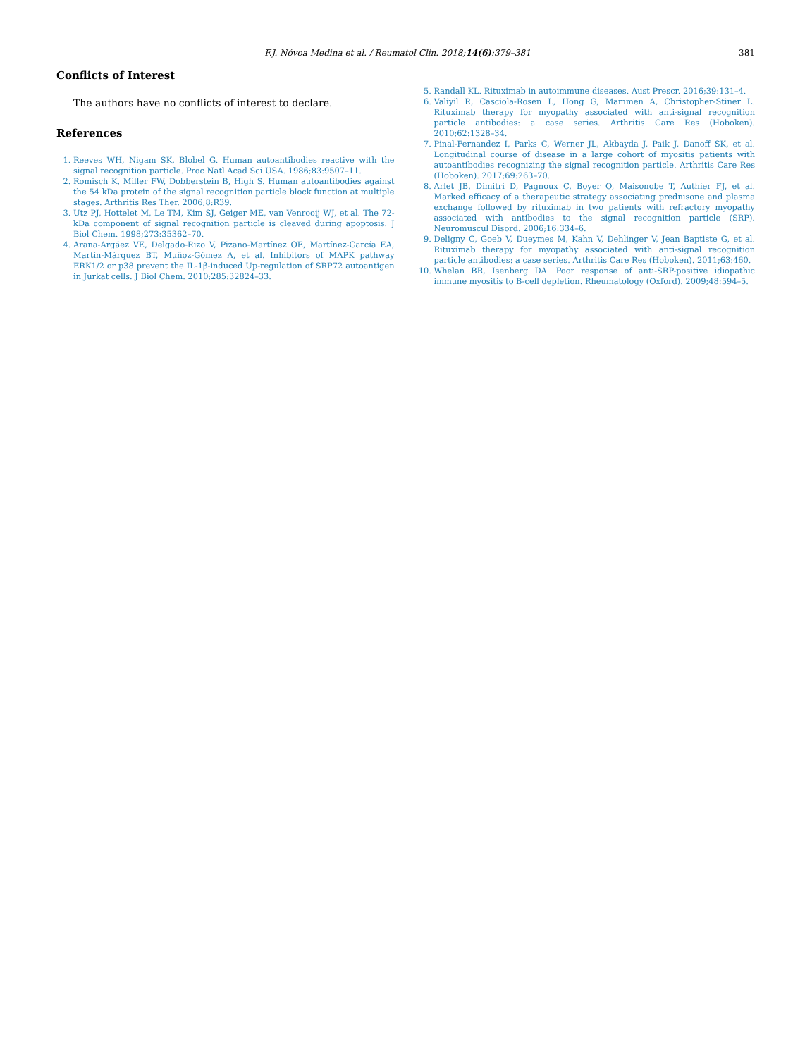F.J. Nóvoa Medina et al. / Reumatol Clin. 2018;14(6):379–381 381
Conflicts of Interest
The authors have no conflicts of interest to declare.
References
1. Reeves WH, Nigam SK, Blobel G. Human autoantibodies reactive with the signal recognition particle. Proc Natl Acad Sci USA. 1986;83:9507–11.
2. Romisch K, Miller FW, Dobberstein B, High S. Human autoantibodies against the 54 kDa protein of the signal recognition particle block function at multiple stages. Arthritis Res Ther. 2006;8:R39.
3. Utz PJ, Hottelet M, Le TM, Kim SJ, Geiger ME, van Venrooij WJ, et al. The 72-kDa component of signal recognition particle is cleaved during apoptosis. J Biol Chem. 1998;273:35362–70.
4. Arana-Argáez VE, Delgado-Rizo V, Pizano-Martínez OE, Martínez-García EA, Martín-Márquez BT, Muñoz-Gómez A, et al. Inhibitors of MAPK pathway ERK1/2 or p38 prevent the IL-1β-induced Up-regulation of SRP72 autoantigen in Jurkat cells. J Biol Chem. 2010;285:32824–33.
5. Randall KL. Rituximab in autoimmune diseases. Aust Prescr. 2016;39:131–4.
6. Valiyil R, Casciola-Rosen L, Hong G, Mammen A, Christopher-Stiner L. Rituximab therapy for myopathy associated with anti-signal recognition particle antibodies: a case series. Arthritis Care Res (Hoboken). 2010;62:1328–34.
7. Pinal-Fernandez I, Parks C, Werner JL, Akbayda J, Paik J, Danoff SK, et al. Longitudinal course of disease in a large cohort of myositis patients with autoantibodies recognizing the signal recognition particle. Arthritis Care Res (Hoboken). 2017;69:263–70.
8. Arlet JB, Dimitri D, Pagnoux C, Boyer O, Maisonobe T, Authier FJ, et al. Marked efficacy of a therapeutic strategy associating prednisone and plasma exchange followed by rituximab in two patients with refractory myopathy associated with antibodies to the signal recognition particle (SRP). Neuromuscul Disord. 2006;16:334–6.
9. Deligny C, Goeb V, Dueymes M, Kahn V, Dehlinger V, Jean Baptiste G, et al. Rituximab therapy for myopathy associated with anti-signal recognition particle antibodies: a case series. Arthritis Care Res (Hoboken). 2011;63:460.
10. Whelan BR, Isenberg DA. Poor response of anti-SRP-positive idiopathic immune myositis to B-cell depletion. Rheumatology (Oxford). 2009;48:594–5.